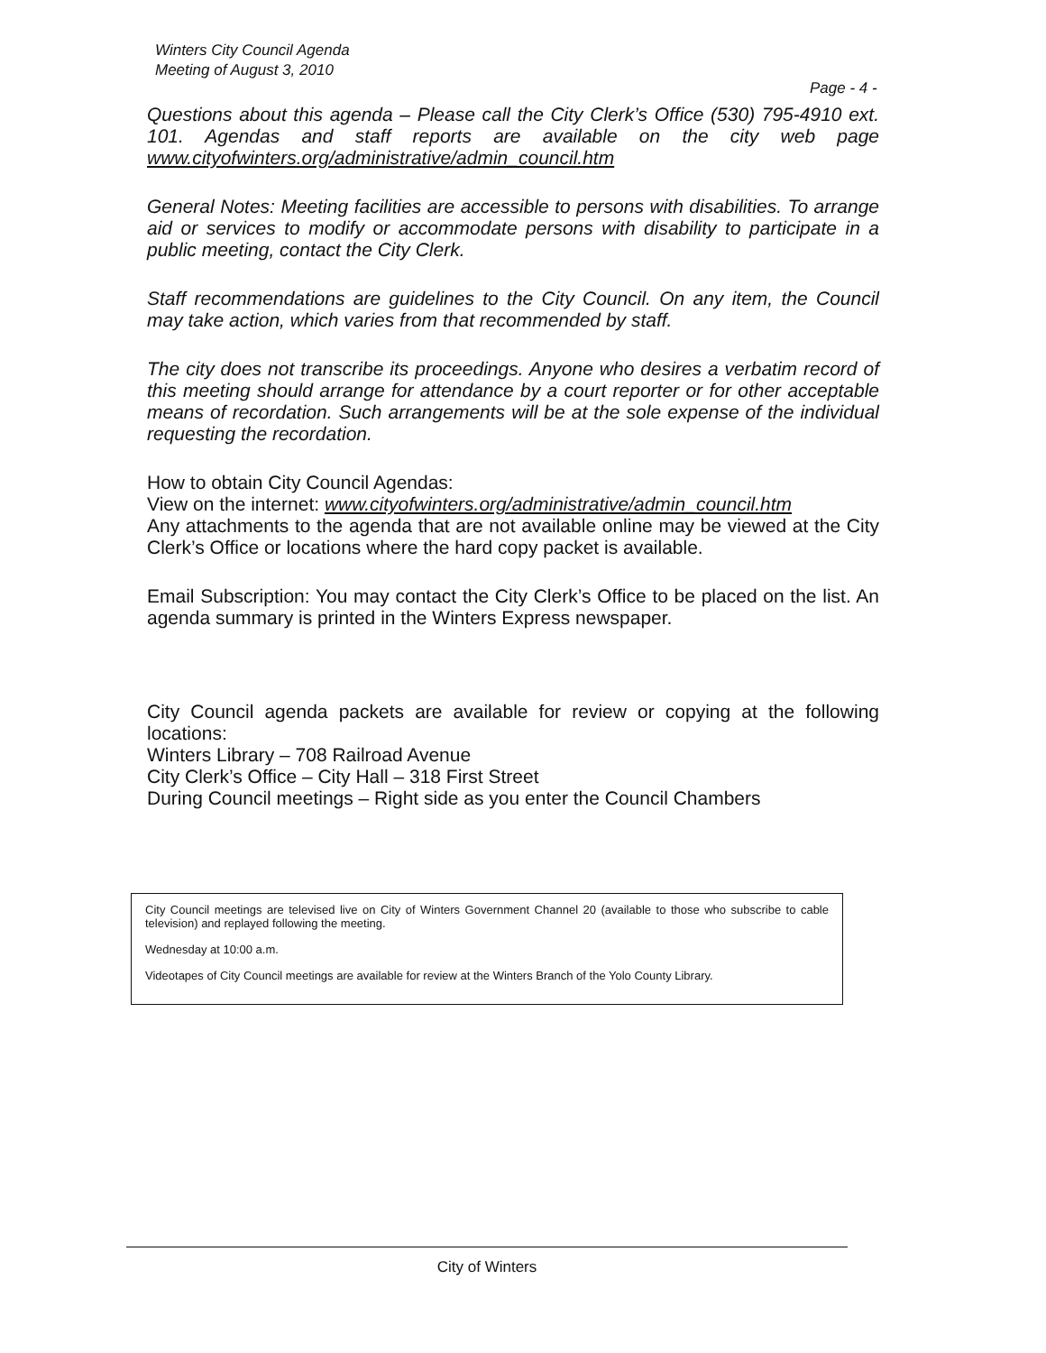Winters City Council Agenda
Meeting of August 3, 2010
Page - 4 -
Questions about this agenda – Please call the City Clerk’s Office (530) 795-4910 ext. 101. Agendas and staff reports are available on the city web page www.cityofwinters.org/administrative/admin_council.htm
General Notes: Meeting facilities are accessible to persons with disabilities. To arrange aid or services to modify or accommodate persons with disability to participate in a public meeting, contact the City Clerk.
Staff recommendations are guidelines to the City Council. On any item, the Council may take action, which varies from that recommended by staff.
The city does not transcribe its proceedings. Anyone who desires a verbatim record of this meeting should arrange for attendance by a court reporter or for other acceptable means of recordation. Such arrangements will be at the sole expense of the individual requesting the recordation.
How to obtain City Council Agendas:
View on the internet: www.cityofwinters.org/administrative/admin_council.htm
Any attachments to the agenda that are not available online may be viewed at the City Clerk’s Office or locations where the hard copy packet is available.
Email Subscription: You may contact the City Clerk’s Office to be placed on the list. An agenda summary is printed in the Winters Express newspaper.
City Council agenda packets are available for review or copying at the following locations:
Winters Library – 708 Railroad Avenue
City Clerk’s Office – City Hall – 318 First Street
During Council meetings – Right side as you enter the Council Chambers
City Council meetings are televised live on City of Winters Government Channel 20 (available to those who subscribe to cable television) and replayed following the meeting.
Wednesday at 10:00 a.m.
Videotapes of City Council meetings are available for review at the Winters Branch of the Yolo County Library.
City of Winters